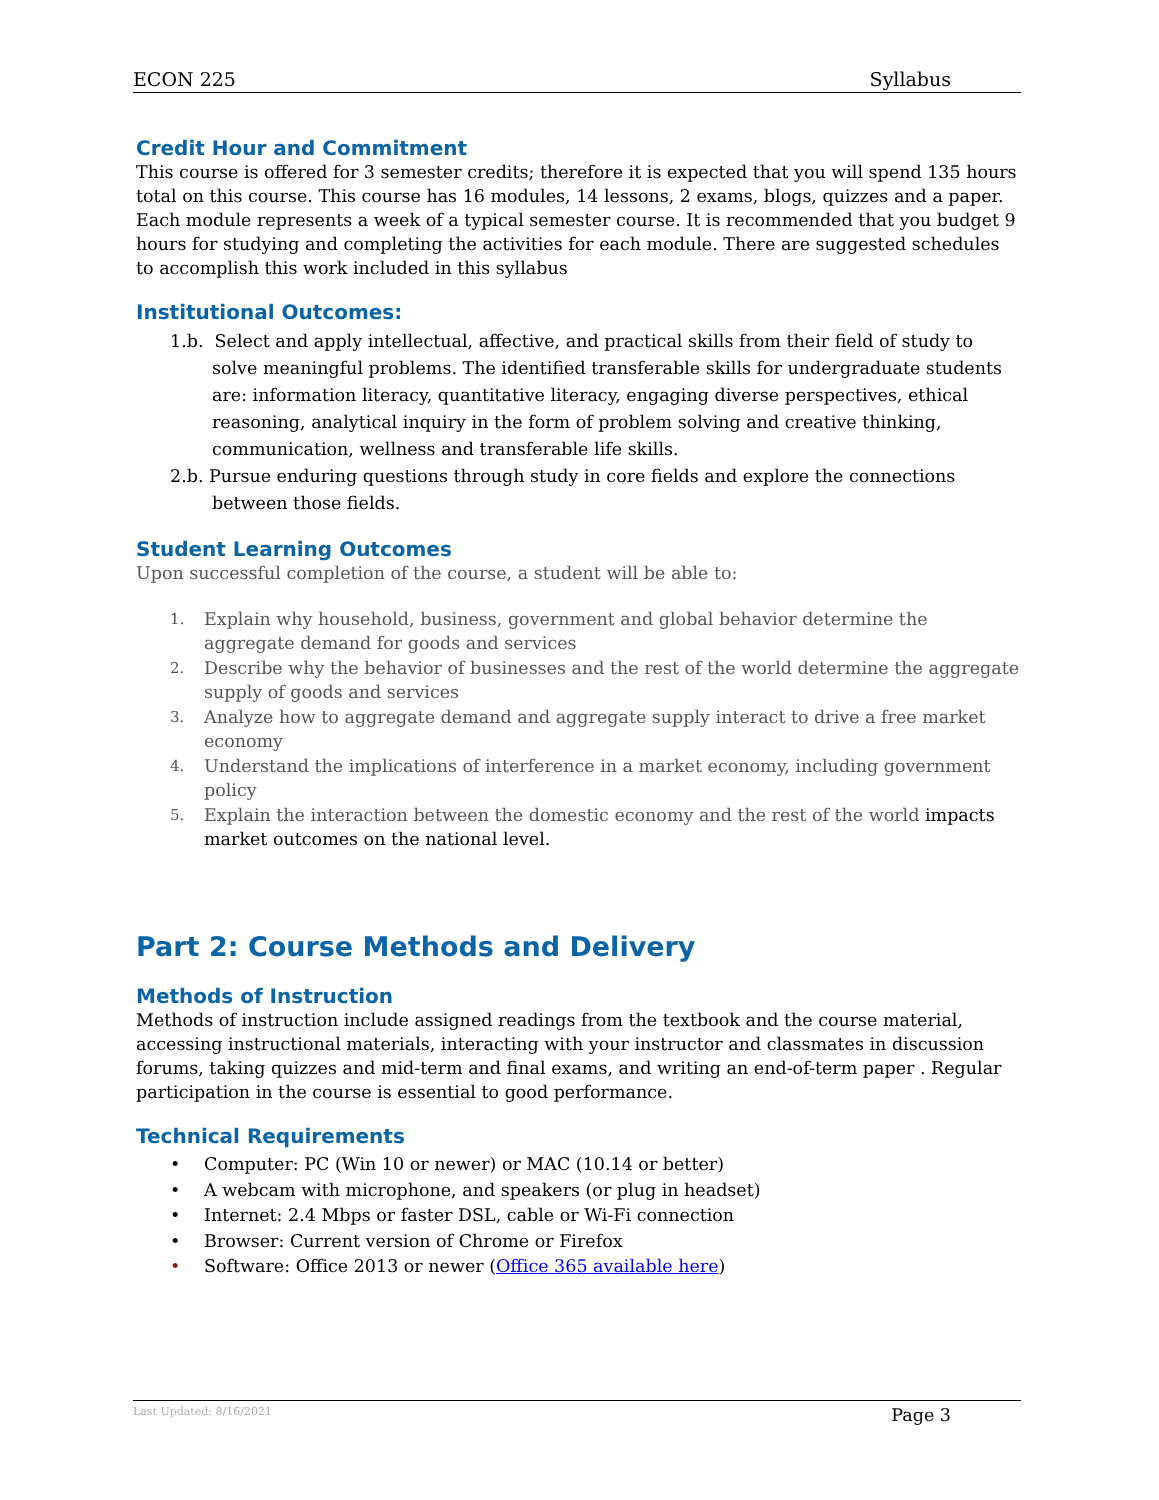ECON 225 Syllabus
Credit Hour and Commitment
This course is offered for 3 semester credits; therefore it is expected that you will spend 135 hours total on this course. This course has 16 modules, 14 lessons, 2 exams, blogs, quizzes and a paper. Each module represents a week of a typical semester course. It is recommended that you budget 9 hours for studying and completing the activities for each module. There are suggested schedules to accomplish this work included in this syllabus
Institutional Outcomes:
1.b. Select and apply intellectual, affective, and practical skills from their field of study to solve meaningful problems. The identified transferable skills for undergraduate students are: information literacy, quantitative literacy, engaging diverse perspectives, ethical reasoning, analytical inquiry in the form of problem solving and creative thinking, communication, wellness and transferable life skills.
2.b. Pursue enduring questions through study in core fields and explore the connections between those fields.
Student Learning Outcomes
Upon successful completion of the course, a student will be able to:
1. Explain why household, business, government and global behavior determine the aggregate demand for goods and services
2. Describe why the behavior of businesses and the rest of the world determine the aggregate supply of goods and services
3. Analyze how to aggregate demand and aggregate supply interact to drive a free market economy
4. Understand the implications of interference in a market economy, including government policy
5. Explain the interaction between the domestic economy and the rest of the world impacts market outcomes on the national level.
Part 2: Course Methods and Delivery
Methods of Instruction
Methods of instruction include assigned readings from the textbook and the course material, accessing instructional materials, interacting with your instructor and classmates in discussion forums, taking quizzes and mid-term and final exams, and writing an end-of-term paper . Regular participation in the course is essential to good performance.
Technical Requirements
• Computer: PC (Win 10 or newer) or MAC (10.14 or better)
• A webcam with microphone, and speakers (or plug in headset)
• Internet: 2.4 Mbps or faster DSL, cable or Wi-Fi connection
• Browser: Current version of Chrome or Firefox
• Software: Office 2013 or newer (Office 365 available here)
Last Updated: 8/16/2021 Page 3